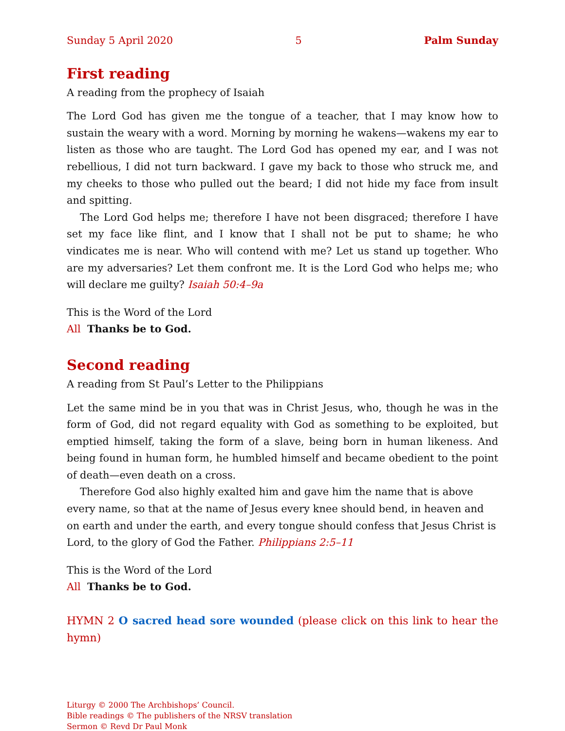Sunday 5 April 2020 5 Palm Sunday
First reading
A reading from the prophecy of Isaiah
The Lord God has given me the tongue of a teacher, that I may know how to sustain the weary with a word. Morning by morning he wakens—wakens my ear to listen as those who are taught. The Lord God has opened my ear, and I was not rebellious, I did not turn backward. I gave my back to those who struck me, and my cheeks to those who pulled out the beard; I did not hide my face from insult and spitting.
The Lord God helps me; therefore I have not been disgraced; therefore I have set my face like flint, and I know that I shall not be put to shame; he who vindicates me is near. Who will contend with me? Let us stand up together. Who are my adversaries? Let them confront me. It is the Lord God who helps me; who will declare me guilty? Isaiah 50:4–9a
This is the Word of the Lord
All Thanks be to God.
Second reading
A reading from St Paul’s Letter to the Philippians
Let the same mind be in you that was in Christ Jesus, who, though he was in the form of God, did not regard equality with God as something to be exploited, but emptied himself, taking the form of a slave, being born in human likeness. And being found in human form, he humbled himself and became obedient to the point of death—even death on a cross.
Therefore God also highly exalted him and gave him the name that is above every name, so that at the name of Jesus every knee should bend, in heaven and on earth and under the earth, and every tongue should confess that Jesus Christ is Lord, to the glory of God the Father. Philippians 2:5–11
This is the Word of the Lord
All Thanks be to God.
HYMN 2 O sacred head sore wounded (please click on this link to hear the hymn)
Liturgy © 2000 The Archbishops’ Council.
Bible readings © The publishers of the NRSV translation
Sermon © Revd Dr Paul Monk